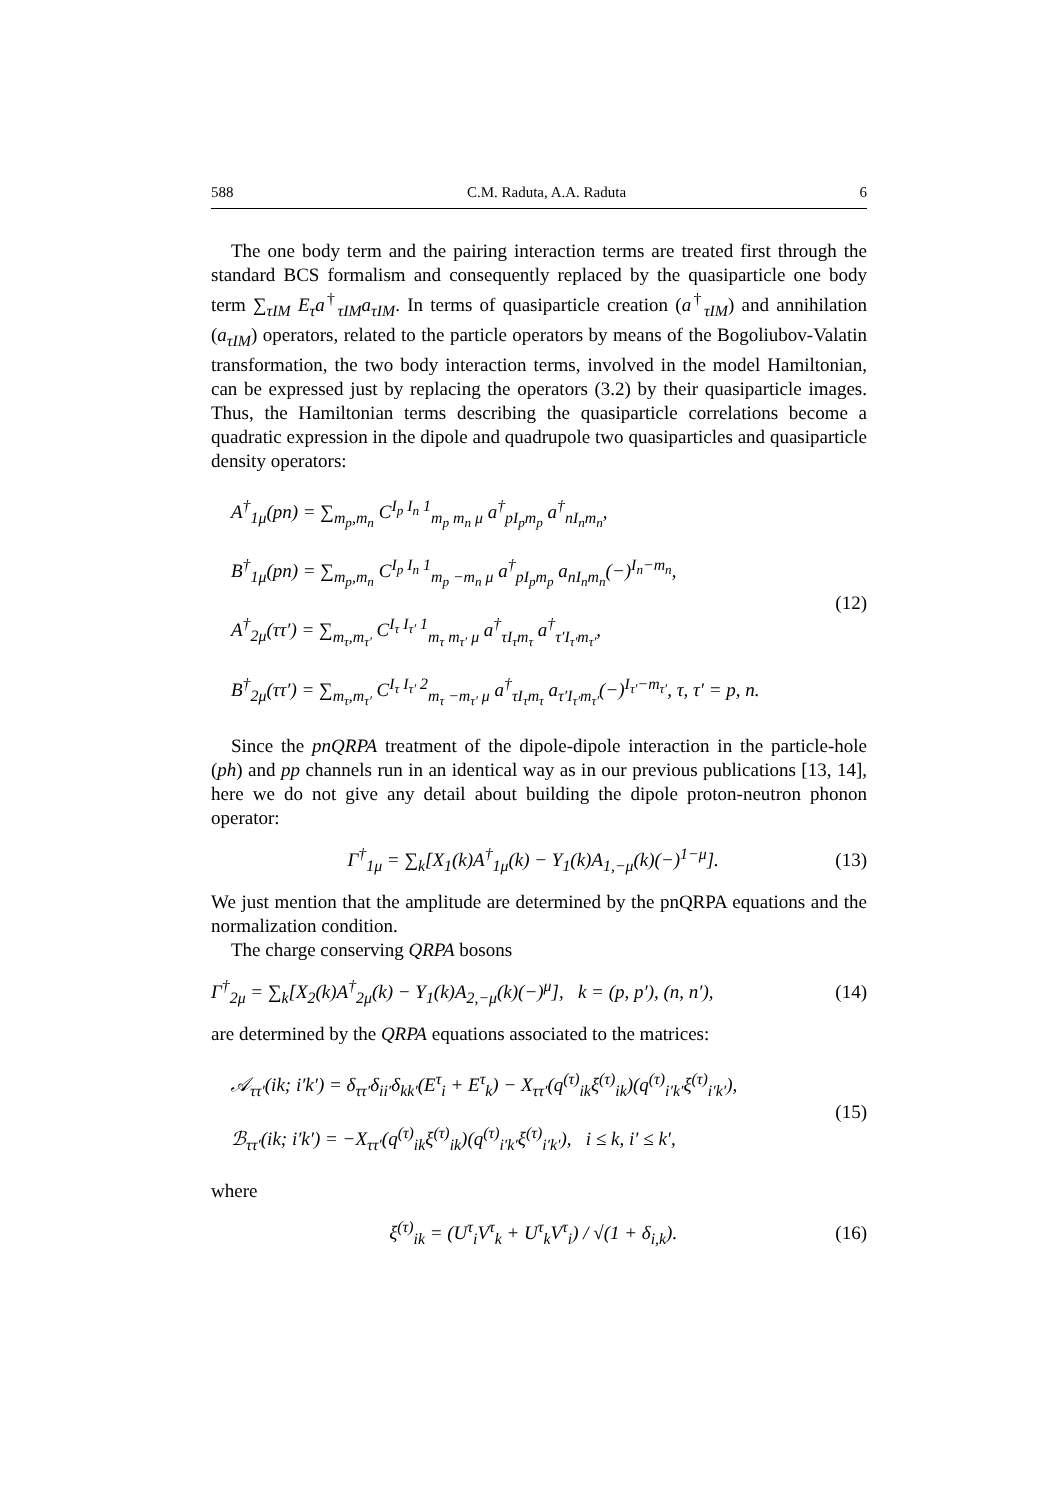588 C.M. Raduta, A.A. Raduta 6
The one body term and the pairing interaction terms are treated first through the standard BCS formalism and consequently replaced by the quasiparticle one body term ∑<sub>τIM</sub> E<sub>τ</sub>a<sup>†</sup><sub>τIM</sub>a<sub>τIM</sub>. In terms of quasiparticle creation (a<sup>†</sup><sub>τIM</sub>) and annihilation (a<sub>τIM</sub>) operators, related to the particle operators by means of the Bogoliubov-Valatin transformation, the two body interaction terms, involved in the model Hamiltonian, can be expressed just by replacing the operators (3.2) by their quasiparticle images. Thus, the Hamiltonian terms describing the quasiparticle correlations become a quadratic expression in the dipole and quadrupole two quasiparticles and quasiparticle density operators:
A<sup>†</sup><sub>1μ</sub>(pn) = ∑<sub>m<sub>p</sub>,m<sub>n</sub></sub> C<sup>I<sub>p</sub> I<sub>n</sub> 1</sup><sub>m<sub>p</sub> m<sub>n</sub> μ</sub> a<sup>†</sup><sub>pI<sub>p</sub>m<sub>p</sub></sub> a<sup>†</sup><sub>nI<sub>n</sub>m<sub>n</sub></sub>,
B<sup>†</sup><sub>1μ</sub>(pn) = ∑<sub>m<sub>p</sub>,m<sub>n</sub></sub> C<sup>I<sub>p</sub> I<sub>n</sub> 1</sup><sub>m<sub>p</sub> −m<sub>n</sub> μ</sub> a<sup>†</sup><sub>pI<sub>p</sub>m<sub>p</sub></sub> a<sub>nI<sub>n</sub>m<sub>n</sub></sub>(−)<sup>I<sub>n</sub>−m<sub>n</sub></sup>,
A<sup>†</sup><sub>2μ</sub>(ττ′) = ∑<sub>m<sub>τ</sub>,m<sub>τ′</sub></sub> C<sup>I<sub>τ</sub> I<sub>τ′</sub> 1</sup><sub>m<sub>τ</sub> m<sub>τ′</sub> μ</sub> a<sup>†</sup><sub>τI<sub>τ</sub>m<sub>τ</sub></sub> a<sup>†</sup><sub>τ′I<sub>τ′</sub>m<sub>τ′</sub></sub>,
B<sup>†</sup><sub>2μ</sub>(ττ′) = ∑<sub>m<sub>τ</sub>,m<sub>τ′</sub></sub> C<sup>I<sub>τ</sub> I<sub>τ′</sub> 2</sup><sub>m<sub>τ</sub> −m<sub>τ′</sub> μ</sub> a<sup>†</sup><sub>τI<sub>τ</sub>m<sub>τ</sub></sub> a<sub>τ′I<sub>τ′</sub>m<sub>τ′</sub></sub>(−)<sup>I<sub>τ′</sub>−m<sub>τ′</sub></sup>, τ, τ′ = p, n.
(12)
Since the pnQRPA treatment of the dipole-dipole interaction in the particle-hole (ph) and pp channels run in an identical way as in our previous publications [13, 14], here we do not give any detail about building the dipole proton-neutron phonon operator:
Γ<sup>†</sup><sub>1μ</sub> = ∑<sub>k</sub>[X<sub>1</sub>(k)A<sup>†</sup><sub>1μ</sub>(k) − Y<sub>1</sub>(k)A<sub>1,−μ</sub>(k)(−)<sup>1−μ</sup>]. (13)
We just mention that the amplitude are determined by the pnQRPA equations and the normalization condition.
The charge conserving QRPA bosons
Γ<sup>†</sup><sub>2μ</sub> = ∑<sub>k</sub>[X<sub>2</sub>(k)A<sup>†</sup><sub>2μ</sub>(k) − Y<sub>1</sub>(k)A<sub>2,−μ</sub>(k)(−)<sup>μ</sup>], k = (p, p′), (n, n′), (14)
are determined by the QRPA equations associated to the matrices:
𝒜<sub>ττ′</sub>(ik; i′k′) = δ<sub>ττ′</sub>δ<sub>ii′</sub>δ<sub>kk′</sub>(E<sup>τ</sup><sub>i</sub> + E<sup>τ</sup><sub>k</sub>) − X<sub>ττ′</sub>(q<sup>(τ)</sup><sub>ik</sub>ξ<sup>(τ)</sup><sub>ik</sub>)(q<sup>(τ)</sup><sub>i′k′</sub>ξ<sup>(τ)</sup><sub>i′k′</sub>),
ℬ<sub>ττ′</sub>(ik; i′k′) = −X<sub>ττ′</sub>(q<sup>(τ)</sup><sub>ik</sub>ξ<sup>(τ)</sup><sub>ik</sub>)(q<sup>(τ)</sup><sub>i′k′</sub>ξ<sup>(τ)</sup><sub>i′k′</sub>), i ≤ k, i′ ≤ k′,
(15)
where
ξ<sup>(τ)</sup><sub>ik</sub> = (U<sup>τ</sup><sub>i</sub>V<sup>τ</sup><sub>k</sub> + U<sup>τ</sup><sub>k</sub>V<sup>τ</sup><sub>i</sub>) / √(1 + δ<sub>i,k</sub>). (16)